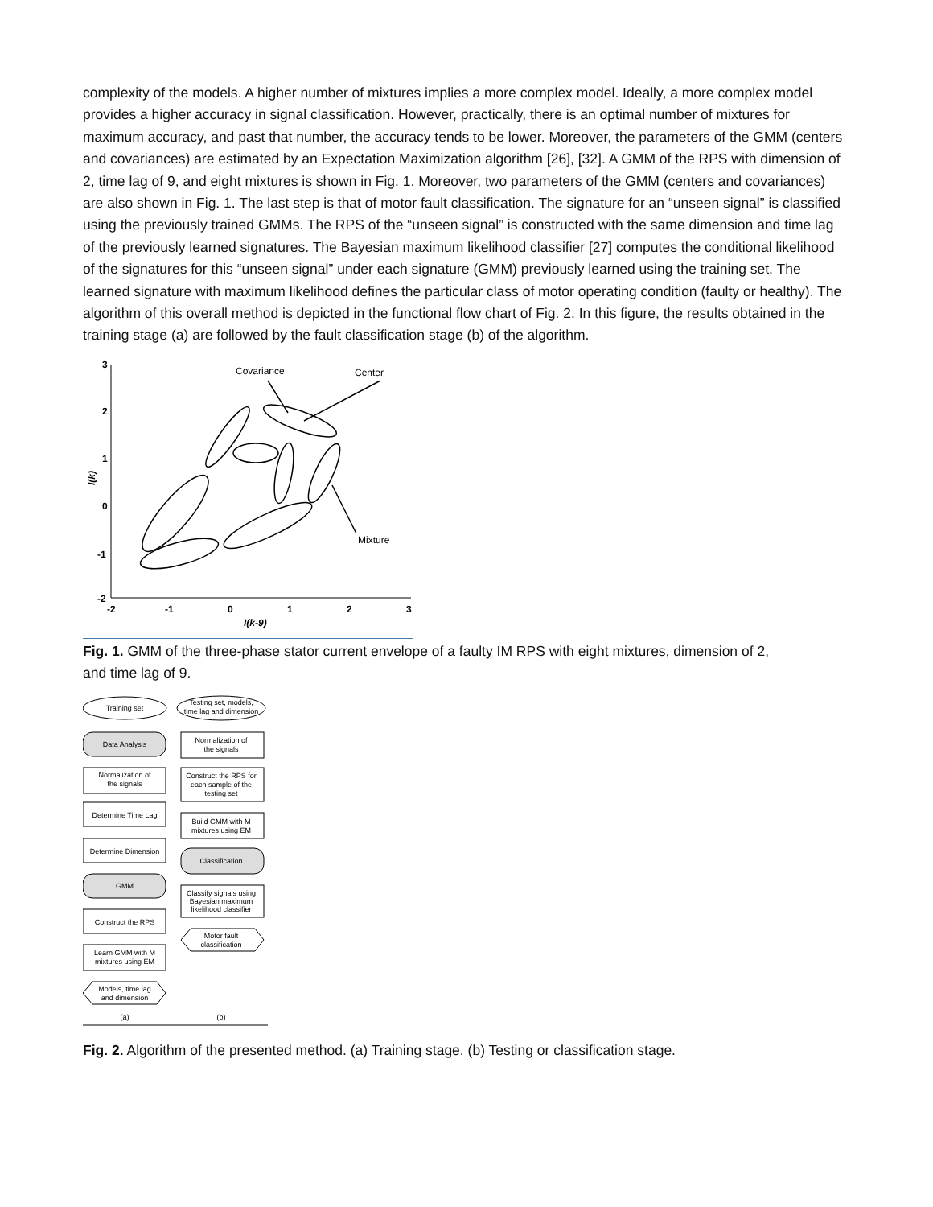complexity of the models. A higher number of mixtures implies a more complex model. Ideally, a more complex model provides a higher accuracy in signal classification. However, practically, there is an optimal number of mixtures for maximum accuracy, and past that number, the accuracy tends to be lower. Moreover, the parameters of the GMM (centers and covariances) are estimated by an Expectation Maximization algorithm [26], [32]. A GMM of the RPS with dimension of 2, time lag of 9, and eight mixtures is shown in Fig. 1. Moreover, two parameters of the GMM (centers and covariances) are also shown in Fig. 1. The last step is that of motor fault classification. The signature for an “unseen signal” is classified using the previously trained GMMs. The RPS of the “unseen signal” is constructed with the same dimension and time lag of the previously learned signatures. The Bayesian maximum likelihood classifier [27] computes the conditional likelihood of the signatures for this “unseen signal” under each signature (GMM) previously learned using the training set. The learned signature with maximum likelihood defines the particular class of motor operating condition (faulty or healthy). The algorithm of this overall method is depicted in the functional flow chart of Fig. 2. In this figure, the results obtained in the training stage (a) are followed by the fault classification stage (b) of the algorithm.
3
2
1
0
-1
-2
-2
-1
0
1
2
3
I(k-9)
I(k)
Covariance
Center
Mixture
Fig. 1. GMM of the three-phase stator current envelope of a faulty IM RPS with eight mixtures, dimension of 2,
and time lag of 9.
Training set
Data Analysis
Normalization of
the signals
Determine Time Lag
Determine Dimension
GMM
Construct the RPS
Learn GMM with M
mixtures using EM
Models, time lag
and dimension
Testing set, models,
time lag and dimension
Normalization of
the signals
Construct the RPS for
each sample of the
testing set
Build GMM with M
mixtures using EM
Classification
Classify signals using
Bayesian maximum
likelihood classifier
Motor fault
classification
(a)
(b)
Fig. 2. Algorithm of the presented method. (a) Training stage. (b) Testing or classification stage.